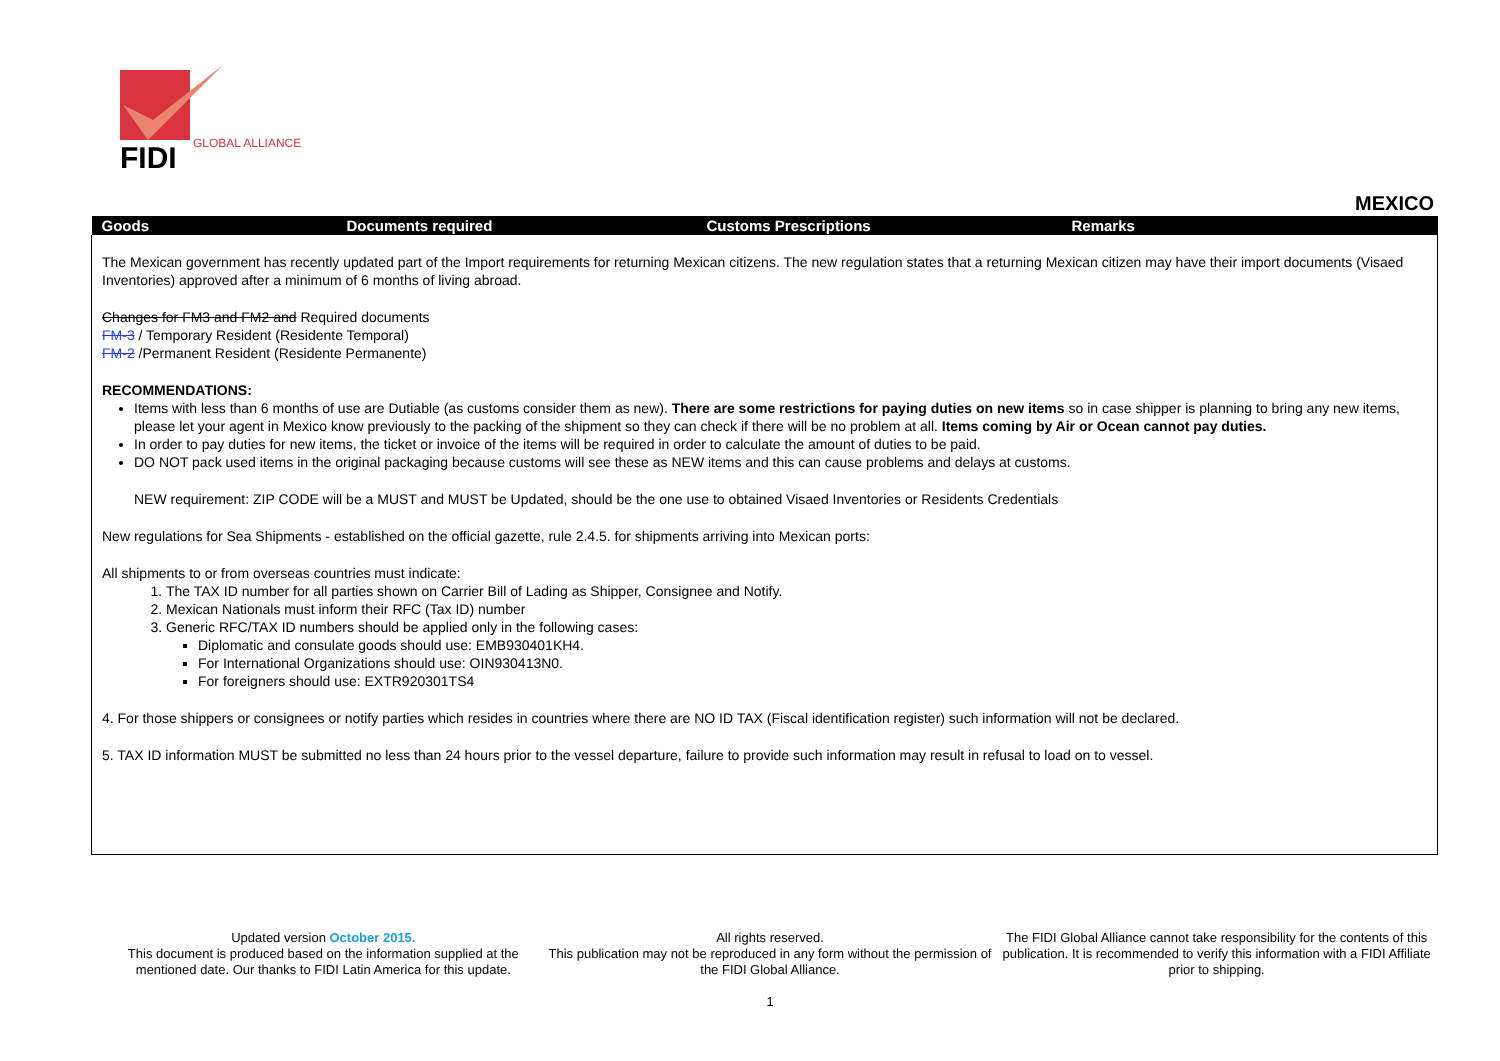FIDI
GLOBAL ALLIANCE
MEXICO
| Goods | Documents required | Customs Prescriptions | Remarks |
| --- | --- | --- | --- |
| The Mexican government has recently updated part of the Import requirements for returning Mexican citizens. The new regulation states that a returning Mexican citizen may have their import documents (Visaed Inventories) approved after a minimum of 6 months of living abroad. Changes for FM3 and FM2 and Required documents FM-3 / Temporary Resident (Residente Temporal) FM-2 /Permanent Resident (Residente Permanente) RECOMMENDATIONS: Items with less than 6 months of use are Dutiable (as customs consider them as new). There are some restrictions for paying duties on new items so in case shipper is planning to bring any new items, please let your agent in Mexico know previously to the packing of the shipment so they can check if there will be no problem at all. Items coming by Air or Ocean cannot pay duties. In order to pay duties for new items, the ticket or invoice of the items will be required in order to calculate the amount of duties to be paid. DO NOT pack used items in the original packaging because customs will see these as NEW items and this can cause problems and delays at customs. NEW requirement: ZIP CODE will be a MUST and MUST be Updated, should be the one use to obtained Visaed Inventories or Residents Credentials New regulations for Sea Shipments - established on the official gazette, rule 2.4.5. for shipments arriving into Mexican ports: All shipments to or from overseas countries must indicate: 1. The TAX ID number for all parties shown on Carrier Bill of Lading as Shipper, Consignee and Notify. 2. Mexican Nationals must inform their RFC (Tax ID) number 3. Generic RFC/TAX ID numbers should be applied only in the following cases: Diplomatic and consulate goods should use: EMB930401KH4. For International Organizations should use: OIN930413N0. For foreigners should use: EXTR920301TS4 4. For those shippers or consignees or notify parties which resides in countries where there are NO ID TAX (Fiscal identification register) such information will not be declared. 5. TAX ID information MUST be submitted no less than 24 hours prior to the vessel departure, failure to provide such information may result in refusal to load on to vessel. | | | |
Updated version October 2015.
This document is produced based on the information supplied at the mentioned date. Our thanks to FIDI Latin America for this update.
All rights reserved.
This publication may not be reproduced in any form without the permission of the FIDI Global Alliance.
1
The FIDI Global Alliance cannot take responsibility for the contents of this publication. It is recommended to verify this information with a FIDI Affiliate prior to shipping.